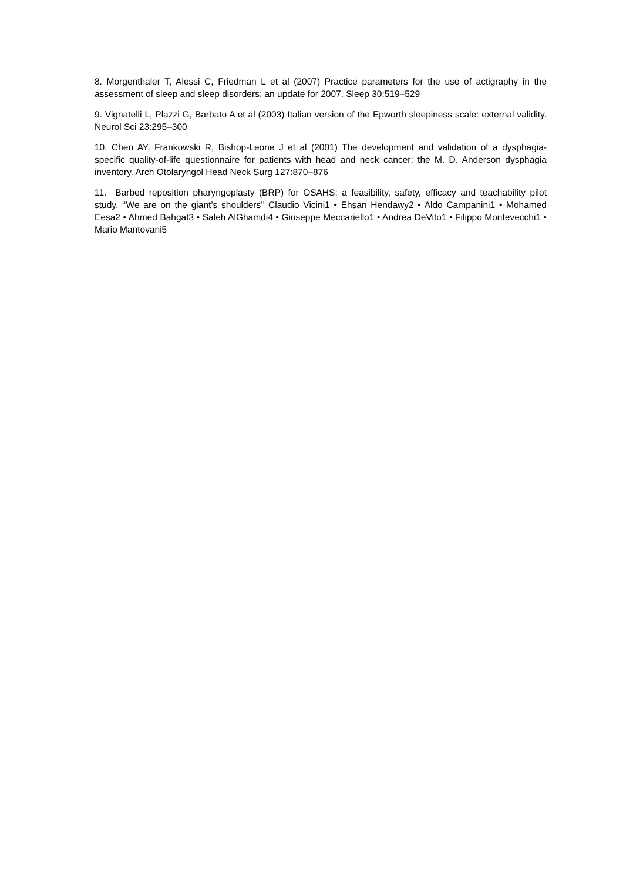8. Morgenthaler T, Alessi C, Friedman L et al (2007) Practice parameters for the use of actigraphy in the assessment of sleep and sleep disorders: an update for 2007. Sleep 30:519–529
9. Vignatelli L, Plazzi G, Barbato A et al (2003) Italian version of the Epworth sleepiness scale: external validity. Neurol Sci 23:295–300
10. Chen AY, Frankowski R, Bishop-Leone J et al (2001) The development and validation of a dysphagia-specific quality-of-life questionnaire for patients with head and neck cancer: the M. D. Anderson dysphagia inventory. Arch Otolaryngol Head Neck Surg 127:870–876
11. Barbed reposition pharyngoplasty (BRP) for OSAHS: a feasibility, safety, efficacy and teachability pilot study. ‘‘We are on the giant’s shoulders’’ Claudio Vicini1 • Ehsan Hendawy2 • Aldo Campanini1 • Mohamed Eesa2 • Ahmed Bahgat3 • Saleh AlGhamdi4 • Giuseppe Meccariello1 • Andrea DeVito1 • Filippo Montevecchi1 • Mario Mantovani5